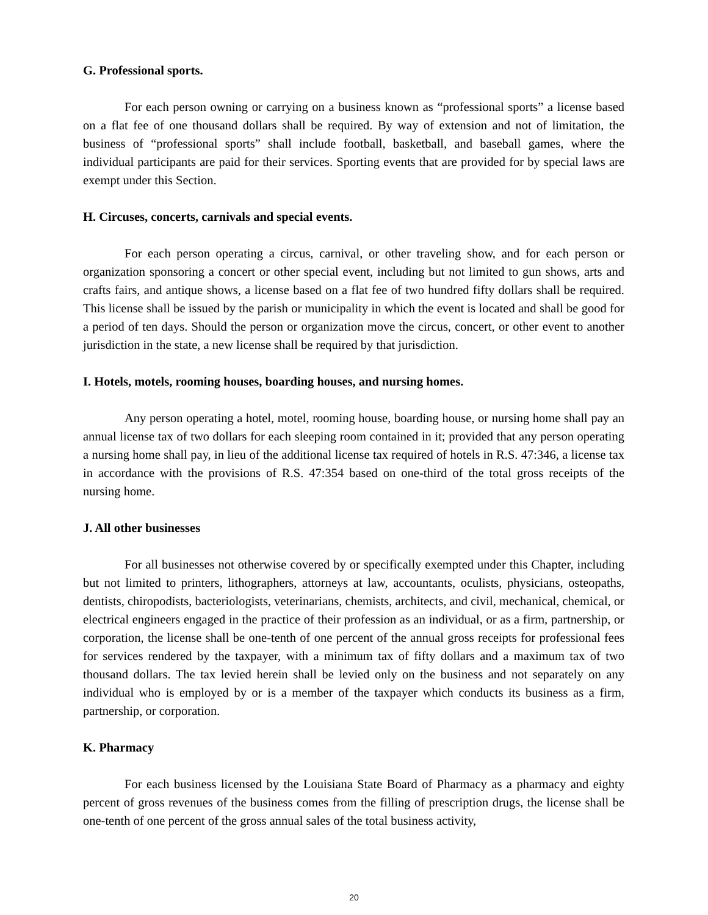G. Professional sports.
For each person owning or carrying on a business known as “professional sports” a license based on a flat fee of one thousand dollars shall be required. By way of extension and not of limitation, the business of “professional sports” shall include football, basketball, and baseball games, where the individual participants are paid for their services. Sporting events that are provided for by special laws are exempt under this Section.
H. Circuses, concerts, carnivals and special events.
For each person operating a circus, carnival, or other traveling show, and for each person or organization sponsoring a concert or other special event, including but not limited to gun shows, arts and crafts fairs, and antique shows, a license based on a flat fee of two hundred fifty dollars shall be required. This license shall be issued by the parish or municipality in which the event is located and shall be good for a period of ten days. Should the person or organization move the circus, concert, or other event to another jurisdiction in the state, a new license shall be required by that jurisdiction.
I. Hotels, motels, rooming houses, boarding houses, and nursing homes.
Any person operating a hotel, motel, rooming house, boarding house, or nursing home shall pay an annual license tax of two dollars for each sleeping room contained in it; provided that any person operating a nursing home shall pay, in lieu of the additional license tax required of hotels in R.S. 47:346, a license tax in accordance with the provisions of R.S. 47:354 based on one-third of the total gross receipts of the nursing home.
J. All other businesses
For all businesses not otherwise covered by or specifically exempted under this Chapter, including but not limited to printers, lithographers, attorneys at law, accountants, oculists, physicians, osteopaths, dentists, chiropodists, bacteriologists, veterinarians, chemists, architects, and civil, mechanical, chemical, or electrical engineers engaged in the practice of their profession as an individual, or as a firm, partnership, or corporation, the license shall be one-tenth of one percent of the annual gross receipts for professional fees for services rendered by the taxpayer, with a minimum tax of fifty dollars and a maximum tax of two thousand dollars. The tax levied herein shall be levied only on the business and not separately on any individual who is employed by or is a member of the taxpayer which conducts its business as a firm, partnership, or corporation.
K. Pharmacy
For each business licensed by the Louisiana State Board of Pharmacy as a pharmacy and eighty percent of gross revenues of the business comes from the filling of prescription drugs, the license shall be one-tenth of one percent of the gross annual sales of the total business activity,
20